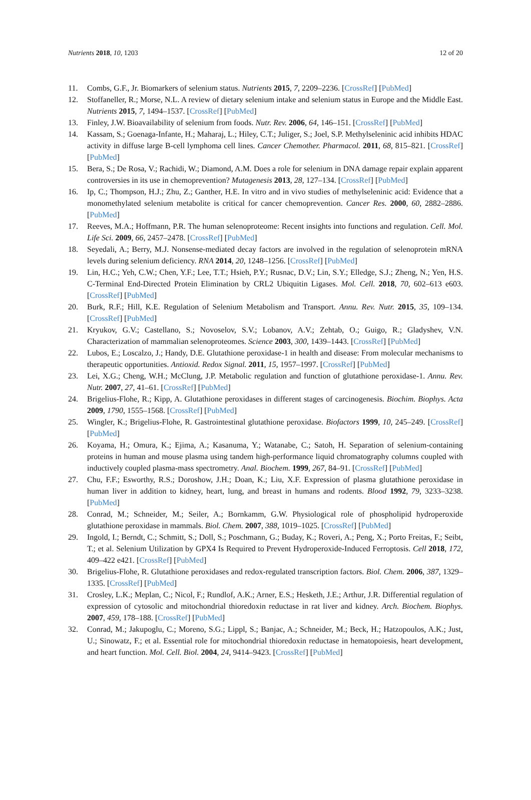Nutrients 2018, 10, 1203 12 of 20
11. Combs, G.F., Jr. Biomarkers of selenium status. Nutrients 2015, 7, 2209–2236. [CrossRef] [PubMed]
12. Stoffaneller, R.; Morse, N.L. A review of dietary selenium intake and selenium status in Europe and the Middle East. Nutrients 2015, 7, 1494–1537. [CrossRef] [PubMed]
13. Finley, J.W. Bioavailability of selenium from foods. Nutr. Rev. 2006, 64, 146–151. [CrossRef] [PubMed]
14. Kassam, S.; Goenaga-Infante, H.; Maharaj, L.; Hiley, C.T.; Juliger, S.; Joel, S.P. Methylseleninic acid inhibits HDAC activity in diffuse large B-cell lymphoma cell lines. Cancer Chemother. Pharmacol. 2011, 68, 815–821. [CrossRef] [PubMed]
15. Bera, S.; De Rosa, V.; Rachidi, W.; Diamond, A.M. Does a role for selenium in DNA damage repair explain apparent controversies in its use in chemoprevention? Mutagenesis 2013, 28, 127–134. [CrossRef] [PubMed]
16. Ip, C.; Thompson, H.J.; Zhu, Z.; Ganther, H.E. In vitro and in vivo studies of methylseleninic acid: Evidence that a monomethylated selenium metabolite is critical for cancer chemoprevention. Cancer Res. 2000, 60, 2882–2886. [PubMed]
17. Reeves, M.A.; Hoffmann, P.R. The human selenoproteome: Recent insights into functions and regulation. Cell. Mol. Life Sci. 2009, 66, 2457–2478. [CrossRef] [PubMed]
18. Seyedali, A.; Berry, M.J. Nonsense-mediated decay factors are involved in the regulation of selenoprotein mRNA levels during selenium deficiency. RNA 2014, 20, 1248–1256. [CrossRef] [PubMed]
19. Lin, H.C.; Yeh, C.W.; Chen, Y.F.; Lee, T.T.; Hsieh, P.Y.; Rusnac, D.V.; Lin, S.Y.; Elledge, S.J.; Zheng, N.; Yen, H.S. C-Terminal End-Directed Protein Elimination by CRL2 Ubiquitin Ligases. Mol. Cell. 2018, 70, 602–613 e603. [CrossRef] [PubMed]
20. Burk, R.F.; Hill, K.E. Regulation of Selenium Metabolism and Transport. Annu. Rev. Nutr. 2015, 35, 109–134. [CrossRef] [PubMed]
21. Kryukov, G.V.; Castellano, S.; Novoselov, S.V.; Lobanov, A.V.; Zehtab, O.; Guigo, R.; Gladyshev, V.N. Characterization of mammalian selenoproteomes. Science 2003, 300, 1439–1443. [CrossRef] [PubMed]
22. Lubos, E.; Loscalzo, J.; Handy, D.E. Glutathione peroxidase-1 in health and disease: From molecular mechanisms to therapeutic opportunities. Antioxid. Redox Signal. 2011, 15, 1957–1997. [CrossRef] [PubMed]
23. Lei, X.G.; Cheng, W.H.; McClung, J.P. Metabolic regulation and function of glutathione peroxidase-1. Annu. Rev. Nutr. 2007, 27, 41–61. [CrossRef] [PubMed]
24. Brigelius-Flohe, R.; Kipp, A. Glutathione peroxidases in different stages of carcinogenesis. Biochim. Biophys. Acta 2009, 1790, 1555–1568. [CrossRef] [PubMed]
25. Wingler, K.; Brigelius-Flohe, R. Gastrointestinal glutathione peroxidase. Biofactors 1999, 10, 245–249. [CrossRef] [PubMed]
26. Koyama, H.; Omura, K.; Ejima, A.; Kasanuma, Y.; Watanabe, C.; Satoh, H. Separation of selenium-containing proteins in human and mouse plasma using tandem high-performance liquid chromatography columns coupled with inductively coupled plasma-mass spectrometry. Anal. Biochem. 1999, 267, 84–91. [CrossRef] [PubMed]
27. Chu, F.F.; Esworthy, R.S.; Doroshow, J.H.; Doan, K.; Liu, X.F. Expression of plasma glutathione peroxidase in human liver in addition to kidney, heart, lung, and breast in humans and rodents. Blood 1992, 79, 3233–3238. [PubMed]
28. Conrad, M.; Schneider, M.; Seiler, A.; Bornkamm, G.W. Physiological role of phospholipid hydroperoxide glutathione peroxidase in mammals. Biol. Chem. 2007, 388, 1019–1025. [CrossRef] [PubMed]
29. Ingold, I.; Berndt, C.; Schmitt, S.; Doll, S.; Poschmann, G.; Buday, K.; Roveri, A.; Peng, X.; Porto Freitas, F.; Seibt, T.; et al. Selenium Utilization by GPX4 Is Required to Prevent Hydroperoxide-Induced Ferroptosis. Cell 2018, 172, 409–422 e421. [CrossRef] [PubMed]
30. Brigelius-Flohe, R. Glutathione peroxidases and redox-regulated transcription factors. Biol. Chem. 2006, 387, 1329–1335. [CrossRef] [PubMed]
31. Crosley, L.K.; Meplan, C.; Nicol, F.; Rundlof, A.K.; Arner, E.S.; Hesketh, J.E.; Arthur, J.R. Differential regulation of expression of cytosolic and mitochondrial thioredoxin reductase in rat liver and kidney. Arch. Biochem. Biophys. 2007, 459, 178–188. [CrossRef] [PubMed]
32. Conrad, M.; Jakupoglu, C.; Moreno, S.G.; Lippl, S.; Banjac, A.; Schneider, M.; Beck, H.; Hatzopoulos, A.K.; Just, U.; Sinowatz, F.; et al. Essential role for mitochondrial thioredoxin reductase in hematopoiesis, heart development, and heart function. Mol. Cell. Biol. 2004, 24, 9414–9423. [CrossRef] [PubMed]